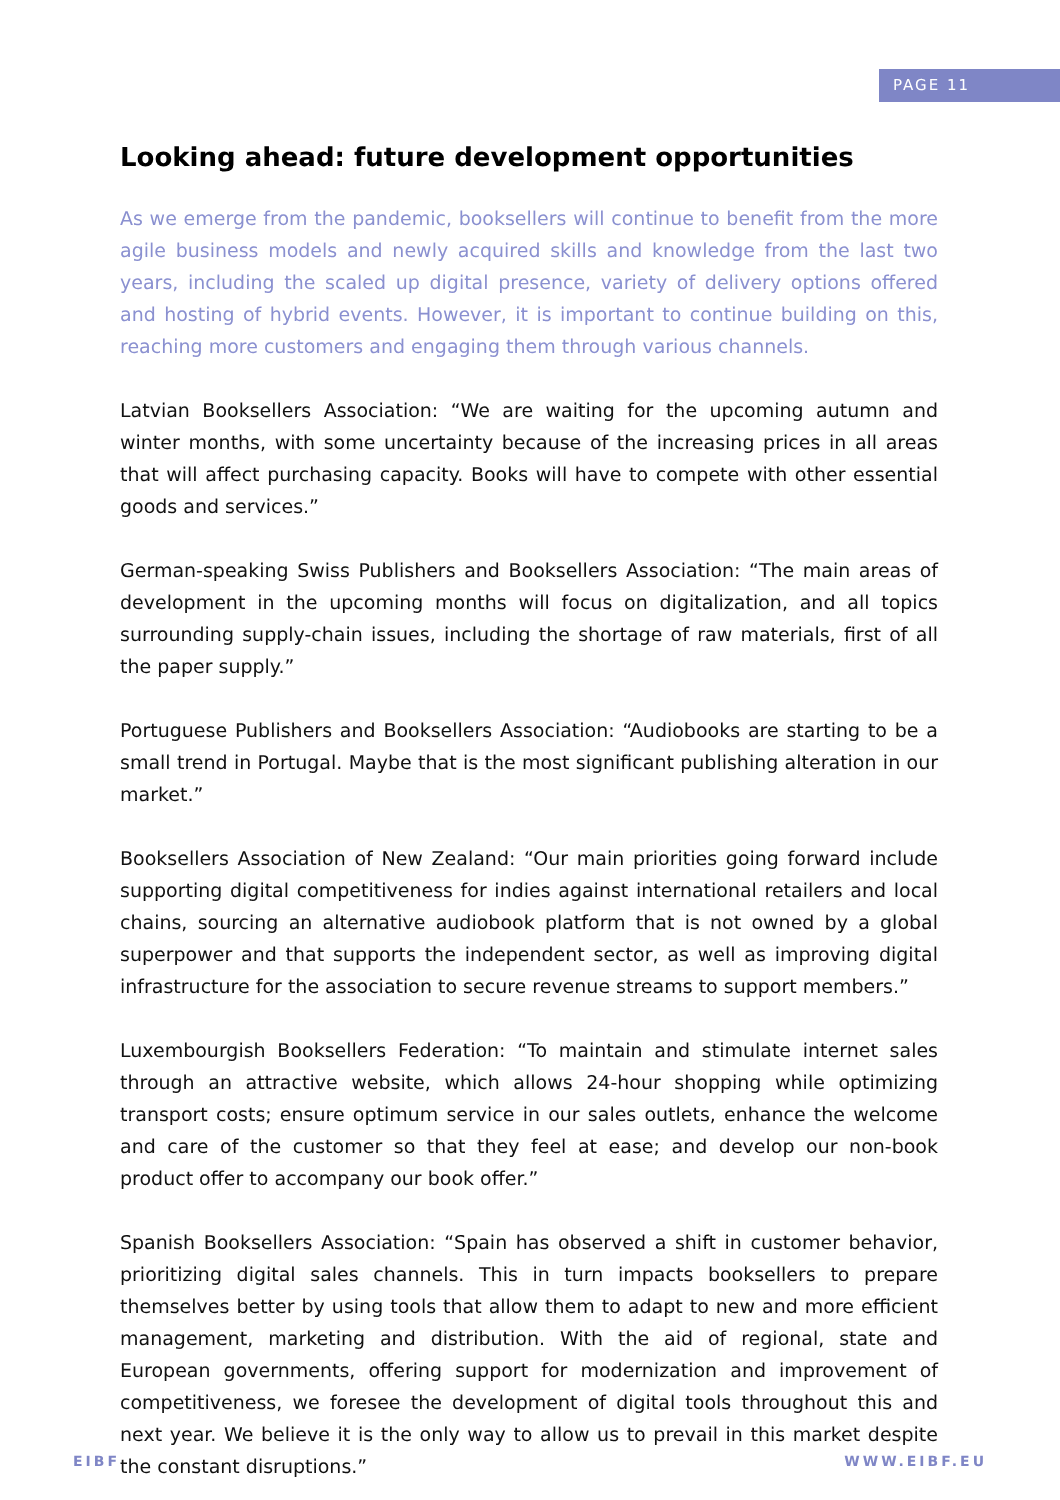PAGE 11
Looking ahead: future development opportunities
As we emerge from the pandemic, booksellers will continue to benefit from the more agile business models and newly acquired skills and knowledge from the last two years, including the scaled up digital presence, variety of delivery options offered and hosting of hybrid events. However, it is important to continue building on this, reaching more customers and engaging them through various channels.
Latvian Booksellers Association: “We are waiting for the upcoming autumn and winter months, with some uncertainty because of the increasing prices in all areas that will affect purchasing capacity. Books will have to compete with other essential goods and services.”
German-speaking Swiss Publishers and Booksellers Association: “The main areas of development in the upcoming months will focus on digitalization, and all topics surrounding supply-chain issues, including the shortage of raw materials, first of all the paper supply.”
Portuguese Publishers and Booksellers Association: “Audiobooks are starting to be a small trend in Portugal. Maybe that is the most significant publishing alteration in our market.”
Booksellers Association of New Zealand: “Our main priorities going forward include supporting digital competitiveness for indies against international retailers and local chains, sourcing an alternative audiobook platform that is not owned by a global superpower and that supports the independent sector, as well as improving digital infrastructure for the association to secure revenue streams to support members.”
Luxembourgish Booksellers Federation: “To maintain and stimulate internet sales through an attractive website, which allows 24-hour shopping while optimizing transport costs; ensure optimum service in our sales outlets, enhance the welcome and care of the customer so that they feel at ease; and develop our non-book product offer to accompany our book offer.”
Spanish Booksellers Association: “Spain has observed a shift in customer behavior, prioritizing digital sales channels. This in turn impacts booksellers to prepare themselves better by using tools that allow them to adapt to new and more efficient management, marketing and distribution. With the aid of regional, state and European governments, offering support for modernization and improvement of competitiveness, we foresee the development of digital tools throughout this and next year. We believe it is the only way to allow us to prevail in this market despite the constant disruptions.”
EIBF WWW.EIBF.EU